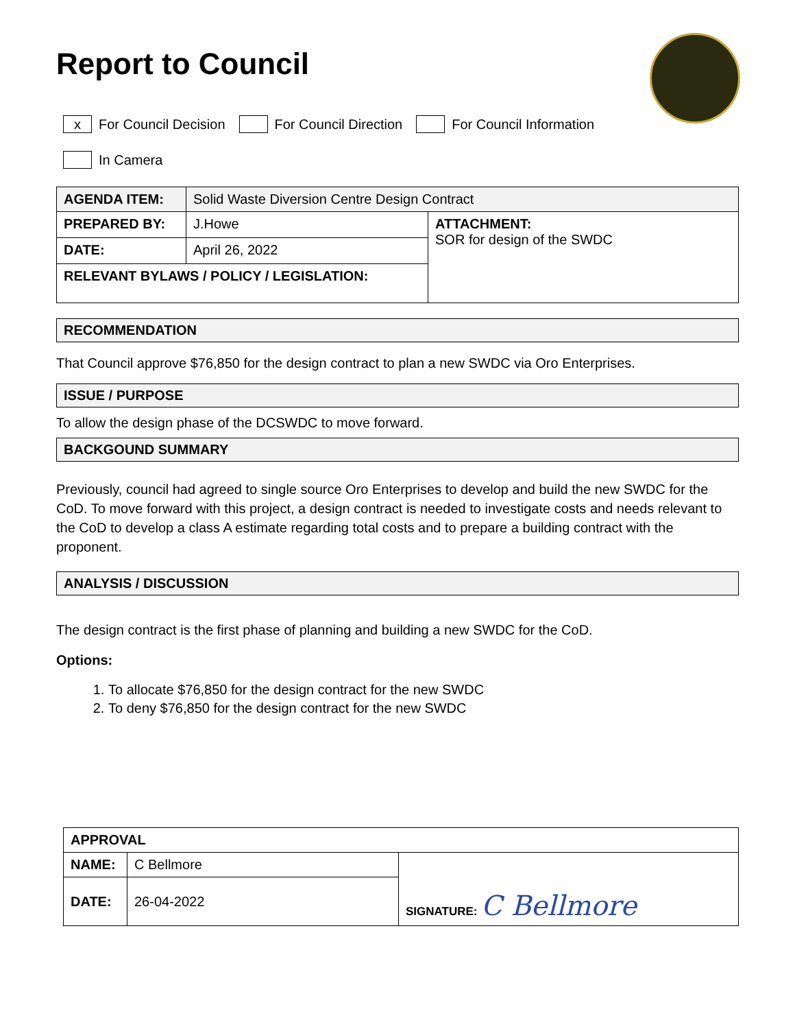Report to Council
x For Council Decision For Council Direction For Council Information
In Camera
| AGENDA ITEM: | Solid Waste Diversion Centre Design Contract | |
| PREPARED BY: | J.Howe | ATTACHMENT: SOR for design of the SWDC |
| DATE: | April 26, 2022 | |
| RELEVANT BYLAWS / POLICY / LEGISLATION: | | |
RECOMMENDATION
That Council approve $76,850 for the design contract to plan a new SWDC via Oro Enterprises.
ISSUE / PURPOSE
To allow the design phase of the DCSWDC to move forward.
BACKGOUND SUMMARY
Previously, council had agreed to single source Oro Enterprises to develop and build the new SWDC for the CoD. To move forward with this project, a design contract is needed to investigate costs and needs relevant to the CoD to develop a class A estimate regarding total costs and to prepare a building contract with the proponent.
ANALYSIS / DISCUSSION
The design contract is the first phase of planning and building a new SWDC for the CoD.
Options:
1. To allocate $76,850 for the design contract for the new SWDC
2. To deny $76,850 for the design contract for the new SWDC
| APPROVAL | | |
| NAME: | C Bellmore | SIGNATURE: C Bellmore |
| DATE: | 26-04-2022 | |